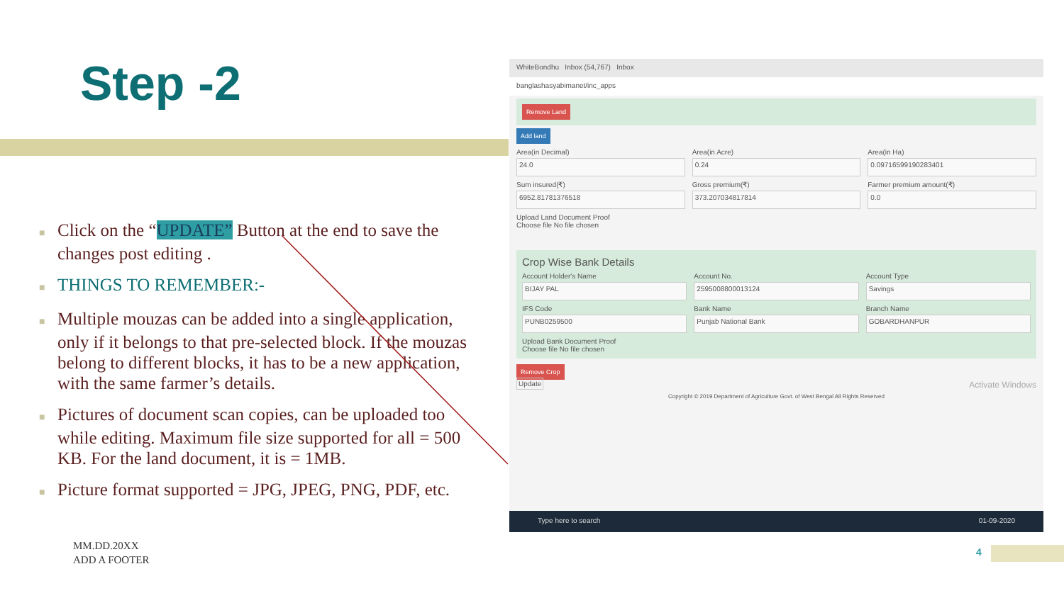Step -2
■ Click on the “UPDATE” Button at the end to save the changes post editing .
■ THINGS TO REMEMBER:-
■ Multiple mouzas can be added into a single application, only if it belongs to that pre-selected block. If the mouzas belong to different blocks, it has to be a new application, with the same farmer’s details.
■ Pictures of document scan copies, can be uploaded too while editing. Maximum file size supported for all = 500 KB. For the land document, it is = 1MB.
■ Picture format supported = JPG, JPEG, PNG, PDF, etc.
WhiteBondhu Inbox (54,767) Inbox
banglashasyabimanet/inc_apps
Remove Land
Add land
Area(in Decimal)
24.0
Area(in Acre)
0.24
Area(in Ha)
0.09716599190283401
Sum insured(₹)
6952.81781376518
Gross premium(₹)
373.207034817814
Farmer premium amount(₹)
0.0
Upload Land Document Proof
Choose file No file chosen
Crop Wise Bank Details
Account Holder's Name
BIJAY PAL
Account No.
2595008800013124
Account Type
Savings
IFS Code
PUNB0259500
Bank Name
Punjab National Bank
Branch Name
GOBARDHANPUR
Upload Bank Document Proof
Choose file No file chosen
Remove Crop
Update Activate Windows
Copyright © 2019 Department of Agriculture Govt. of West Bengal All Rights Reserved
Type here to search 01-09-2020
MM.DD.20XX
ADD A FOOTER
4